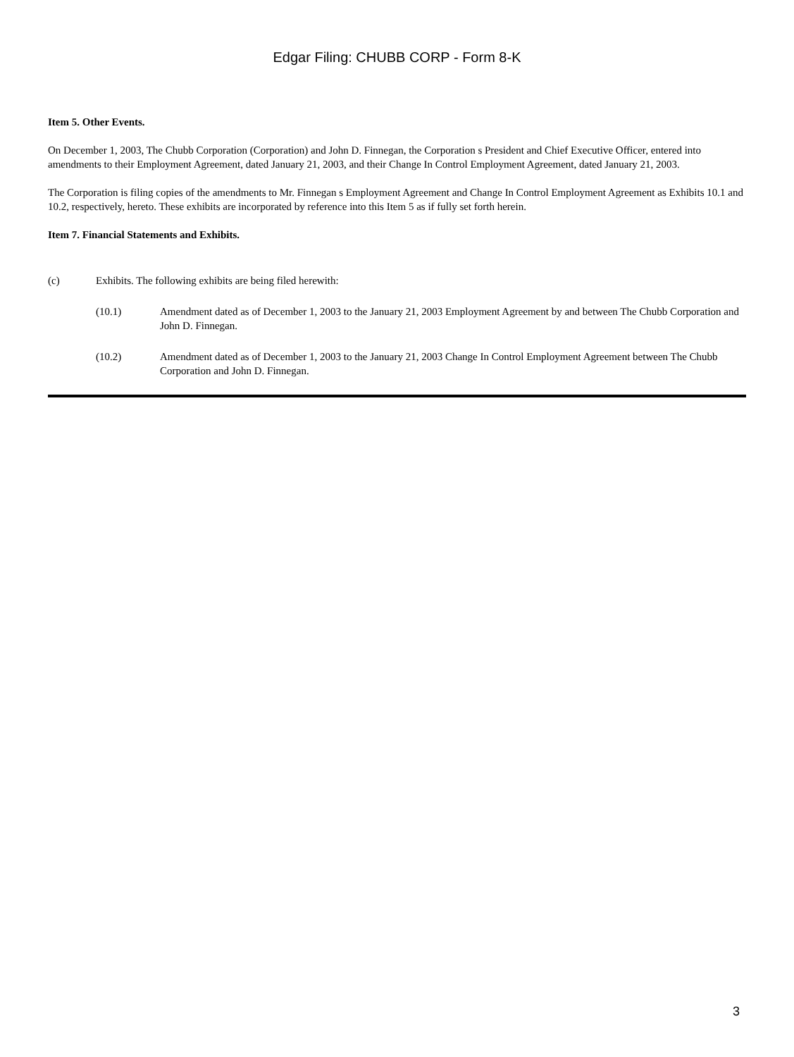Edgar Filing: CHUBB CORP - Form 8-K
Item 5. Other Events.
On December 1, 2003, The Chubb Corporation (Corporation) and John D. Finnegan, the Corporation s President and Chief Executive Officer, entered into amendments to their Employment Agreement, dated January 21, 2003, and their Change In Control Employment Agreement, dated January 21, 2003.
The Corporation is filing copies of the amendments to Mr. Finnegan s Employment Agreement and Change In Control Employment Agreement as Exhibits 10.1 and 10.2, respectively, hereto. These exhibits are incorporated by reference into this Item 5 as if fully set forth herein.
Item 7. Financial Statements and Exhibits.
(c) Exhibits. The following exhibits are being filed herewith:
(10.1) Amendment dated as of December 1, 2003 to the January 21, 2003 Employment Agreement by and between The Chubb Corporation and John D. Finnegan.
(10.2) Amendment dated as of December 1, 2003 to the January 21, 2003 Change In Control Employment Agreement between The Chubb Corporation and John D. Finnegan.
3